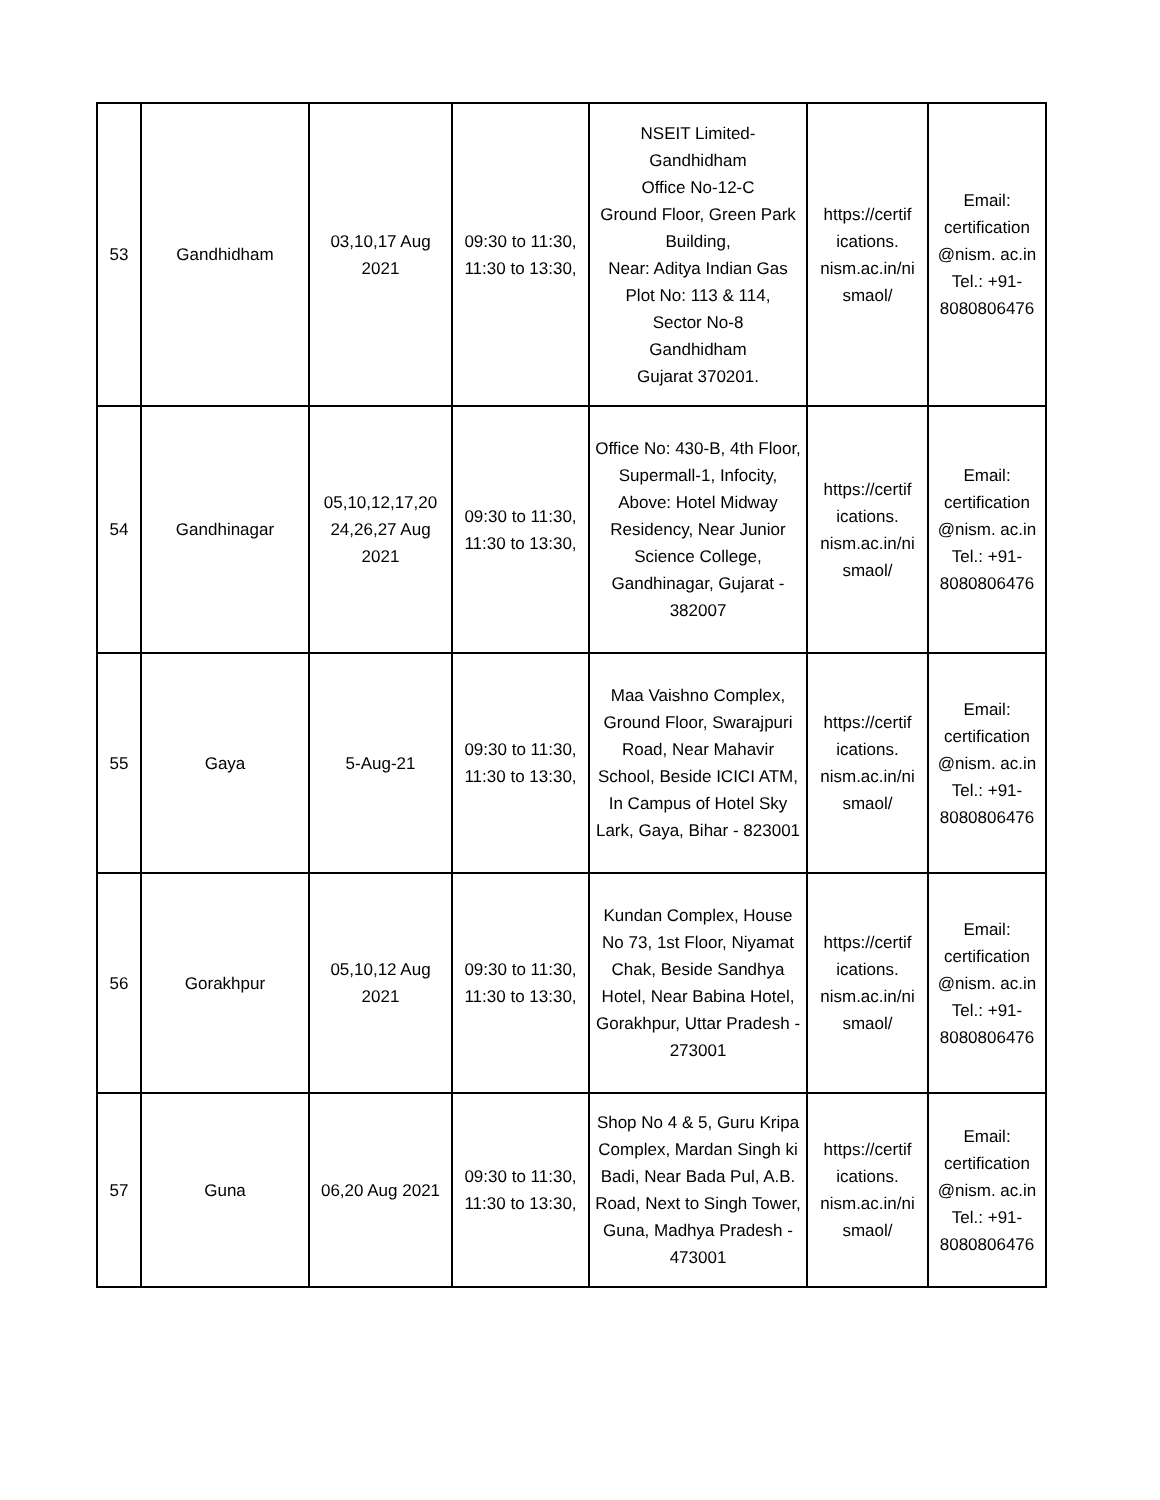| 53 | Gandhidham | 03,10,17 Aug 2021 | 09:30 to 11:30, 11:30 to 13:30, | NSEIT Limited- Gandhidham Office No-12-C Ground Floor, Green Park Building, Near: Aditya Indian Gas Plot No: 113 & 114, Sector No-8 Gandhidham Gujarat 370201. | https://certif ications. nism.ac.in/ni smaol/ | Email: certification @nism. ac.in Tel.: +91-8080806476 |
| 54 | Gandhinagar | 05,10,12,17,20 24,26,27 Aug 2021 | 09:30 to 11:30, 11:30 to 13:30, | Office No: 430-B, 4th Floor, Supermall-1, Infocity, Above: Hotel Midway Residency, Near Junior Science College, Gandhinagar, Gujarat - 382007 | https://certif ications. nism.ac.in/ni smaol/ | Email: certification @nism. ac.in Tel.: +91-8080806476 |
| 55 | Gaya | 5-Aug-21 | 09:30 to 11:30, 11:30 to 13:30, | Maa Vaishno Complex, Ground Floor, Swarajpuri Road, Near Mahavir School, Beside ICICI ATM, In Campus of Hotel Sky Lark, Gaya, Bihar - 823001 | https://certif ications. nism.ac.in/ni smaol/ | Email: certification @nism. ac.in Tel.: +91-8080806476 |
| 56 | Gorakhpur | 05,10,12 Aug 2021 | 09:30 to 11:30, 11:30 to 13:30, | Kundan Complex, House No 73, 1st Floor, Niyamat Chak, Beside Sandhya Hotel, Near Babina Hotel, Gorakhpur, Uttar Pradesh - 273001 | https://certif ications. nism.ac.in/ni smaol/ | Email: certification @nism. ac.in Tel.: +91-8080806476 |
| 57 | Guna | 06,20 Aug 2021 | 09:30 to 11:30, 11:30 to 13:30, | Shop No 4 & 5, Guru Kripa Complex, Mardan Singh ki Badi, Near Bada Pul, A.B. Road, Next to Singh Tower, Guna, Madhya Pradesh - 473001 | https://certif ications. nism.ac.in/ni smaol/ | Email: certification @nism. ac.in Tel.: +91-8080806476 |